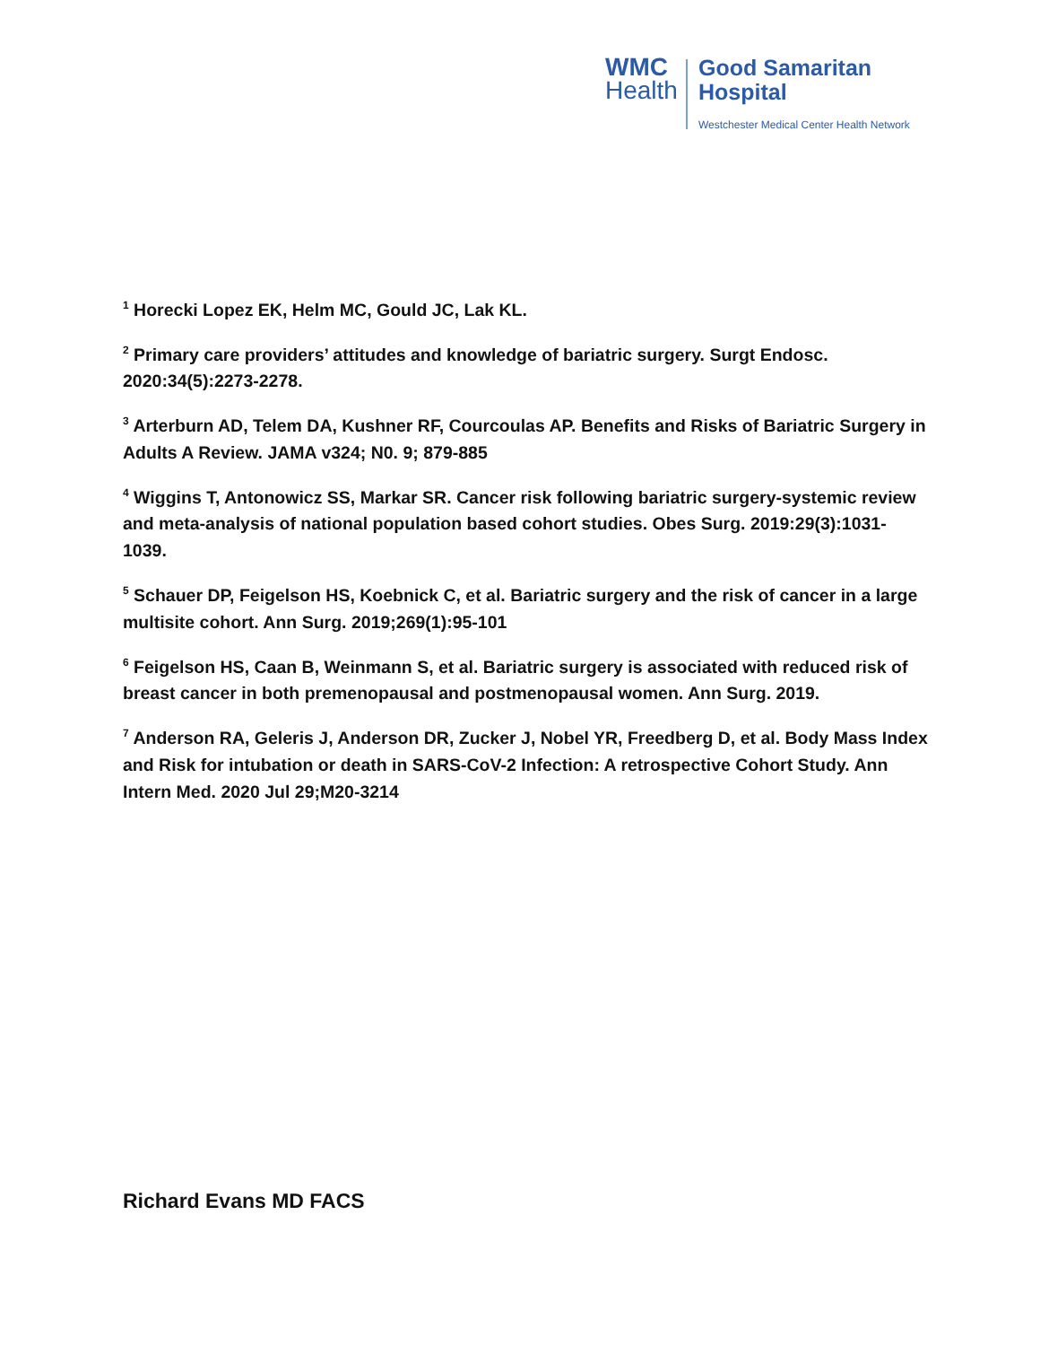WMC
Health
Good Samaritan
Hospital
Westchester Medical Center Health Network
<sup>1</sup> Horecki Lopez EK, Helm MC, Gould JC, Lak KL.
<sup>2</sup> Primary care providers’ attitudes and knowledge of bariatric surgery. Surgt Endosc. 2020:34(5):2273-2278.
<sup>3</sup> Arterburn AD, Telem DA, Kushner RF, Courcoulas AP. Benefits and Risks of Bariatric Surgery in Adults A Review. JAMA v324; N0. 9; 879-885
<sup>4</sup> Wiggins T, Antonowicz SS, Markar SR. Cancer risk following bariatric surgery-systemic review and meta-analysis of national population based cohort studies. Obes Surg. 2019:29(3):1031-1039.
<sup>5</sup> Schauer DP, Feigelson HS, Koebnick C, et al. Bariatric surgery and the risk of cancer in a large multisite cohort. Ann Surg. 2019;269(1):95-101
<sup>6</sup> Feigelson HS, Caan B, Weinmann S, et al. Bariatric surgery is associated with reduced risk of breast cancer in both premenopausal and postmenopausal women. Ann Surg. 2019.
<sup>7</sup> Anderson RA, Geleris J, Anderson DR, Zucker J, Nobel YR, Freedberg D, et al. Body Mass Index and Risk for intubation or death in SARS-CoV-2 Infection: A retrospective Cohort Study. Ann Intern Med. 2020 Jul 29;M20-3214
Richard Evans MD FACS